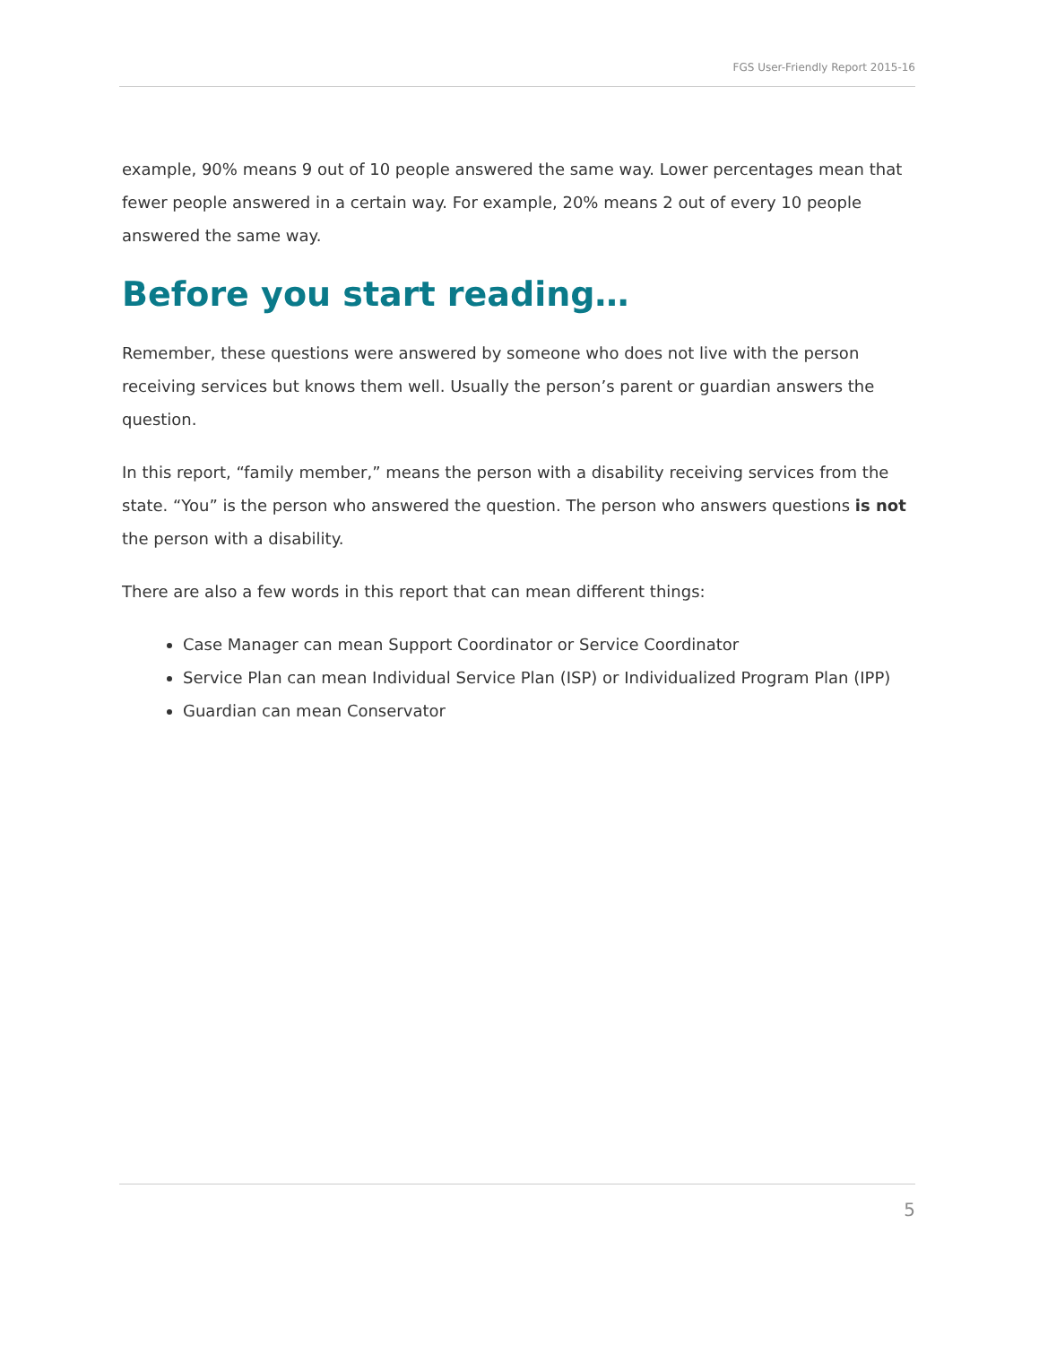FGS User-Friendly Report 2015-16
example, 90% means 9 out of 10 people answered the same way. Lower percentages mean that fewer people answered in a certain way. For example, 20% means 2 out of every 10 people answered the same way.
Before you start reading…
Remember, these questions were answered by someone who does not live with the person receiving services but knows them well. Usually the person’s parent or guardian answers the question.
In this report, “family member,” means the person with a disability receiving services from the state. “You” is the person who answered the question. The person who answers questions is not the person with a disability.
There are also a few words in this report that can mean different things:
Case Manager can mean Support Coordinator or Service Coordinator
Service Plan can mean Individual Service Plan (ISP) or Individualized Program Plan (IPP)
Guardian can mean Conservator
5